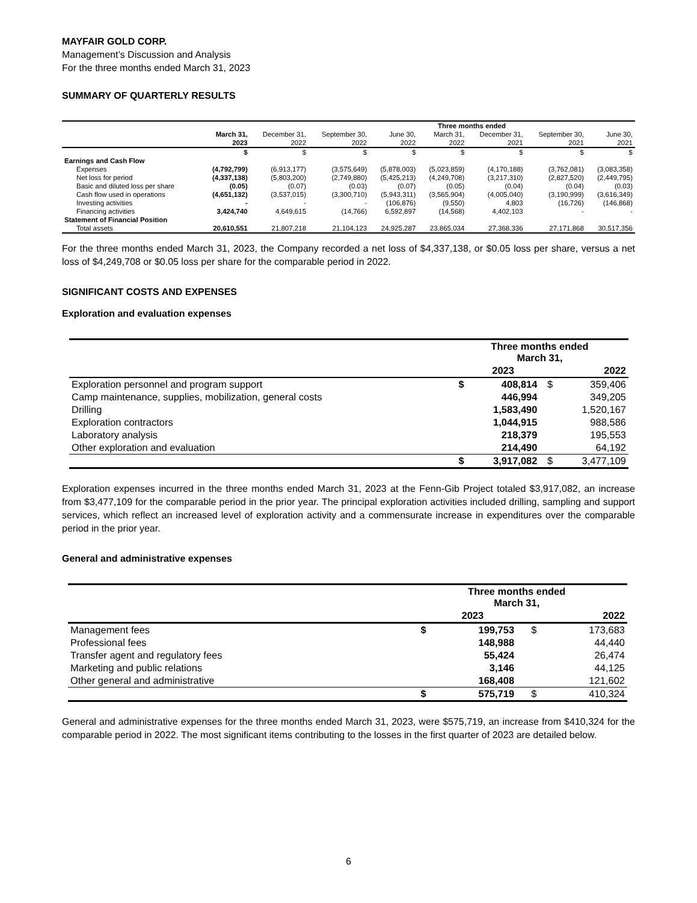MAYFAIR GOLD CORP.
Management’s Discussion and Analysis
For the three months ended March 31, 2023
SUMMARY OF QUARTERLY RESULTS
| | | | | | Three months ended | | | |
| --- | --- | --- | --- | --- | --- | --- | --- | --- |
| | March 31, | December 31, | September 30, | June 30, | March 31, | December 31, | September 30, | June 30, |
| | 2023 | 2022 | 2022 | 2022 | 2022 | 2021 | 2021 | 2021 |
| | $ | $ | $ | $ | $ | $ | $ | $ |
| Earnings and Cash Flow | | | | | | | | |
| Expenses | (4,792,799) | (6,913,177) | (3,575,649) | (5,878,003) | (5,023,859) | (4,170,188) | (3,762,081) | (3,083,358) |
| Net loss for period | (4,337,138) | (5,803,200) | (2,749,880) | (5,425,213) | (4,249,708) | (3,217,310) | (2,827,520) | (2,449,795) |
| Basic and diluted loss per share | (0.05) | (0.07) | (0.03) | (0.07) | (0.05) | (0.04) | (0.04) | (0.03) |
| Cash flow used in operations | (4,651,132) | (3,537,015) | (3,300,710) | (5,943,311) | (3,565,904) | (4,005,040) | (3,190,999) | (3,616,349) |
| Investing activities | - | - | - | (106,876) | (9,550) | 4,803 | (16,726) | (146,868) |
| Financing activities | 3,424,740 | 4,649,615 | (14,766) | 6,592,897 | (14,568) | 4,402,103 | - | - |
| Statement of Financial Position | | | | | | | | |
| Total assets | 20,610,551 | 21,807,218 | 21,104,123 | 24,925,287 | 23,865,034 | 27,368,336 | 27,171,868 | 30,517,356 |
For the three months ended March 31, 2023, the Company recorded a net loss of $4,337,138, or $0.05 loss per share, versus a net loss of $4,249,708 or $0.05 loss per share for the comparable period in 2022.
SIGNIFICANT COSTS AND EXPENSES
Exploration and evaluation expenses
| | Three months ended March 31, | | | |
| --- | --- | --- | --- | --- |
| | | 2023 | | 2022 |
| Exploration personnel and program support | $ | 408,814 | $ | 359,406 |
| Camp maintenance, supplies, mobilization, general costs | | 446,994 | | 349,205 |
| Drilling | | 1,583,490 | | 1,520,167 |
| Exploration contractors | | 1,044,915 | | 988,586 |
| Laboratory analysis | | 218,379 | | 195,553 |
| Other exploration and evaluation | | 214,490 | | 64,192 |
| | $ | 3,917,082 | $ | 3,477,109 |
Exploration expenses incurred in the three months ended March 31, 2023 at the Fenn-Gib Project totaled $3,917,082, an increase from $3,477,109 for the comparable period in the prior year. The principal exploration activities included drilling, sampling and support services, which reflect an increased level of exploration activity and a commensurate increase in expenditures over the comparable period in the prior year.
General and administrative expenses
| | Three months ended March 31, | | | |
| --- | --- | --- | --- | --- |
| | | 2023 | | 2022 |
| Management fees | $ | 199,753 | $ | 173,683 |
| Professional fees | | 148,988 | | 44,440 |
| Transfer agent and regulatory fees | | 55,424 | | 26,474 |
| Marketing and public relations | | 3,146 | | 44,125 |
| Other general and administrative | | 168,408 | | 121,602 |
| | $ | 575,719 | $ | 410,324 |
General and administrative expenses for the three months ended March 31, 2023, were $575,719, an increase from $410,324 for the comparable period in 2022. The most significant items contributing to the losses in the first quarter of 2023 are detailed below.
6